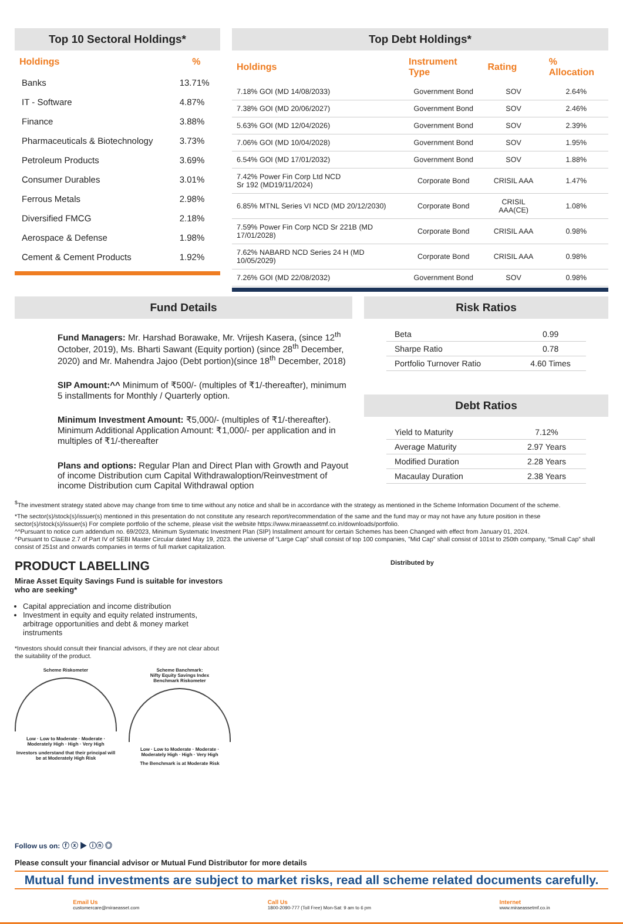Top 10 Sectoral Holdings*
| Holdings | % |
| --- | --- |
| Banks | 13.71% |
| IT - Software | 4.87% |
| Finance | 3.88% |
| Pharmaceuticals & Biotechnology | 3.73% |
| Petroleum Products | 3.69% |
| Consumer Durables | 3.01% |
| Ferrous Metals | 2.98% |
| Diversified FMCG | 2.18% |
| Aerospace & Defense | 1.98% |
| Cement & Cement Products | 1.92% |
Top Debt Holdings*
| Holdings | Instrument Type | Rating | % Allocation |
| --- | --- | --- | --- |
| 7.18% GOI (MD 14/08/2033) | Government Bond | SOV | 2.64% |
| 7.38% GOI (MD 20/06/2027) | Government Bond | SOV | 2.46% |
| 5.63% GOI (MD 12/04/2026) | Government Bond | SOV | 2.39% |
| 7.06% GOI (MD 10/04/2028) | Government Bond | SOV | 1.95% |
| 6.54% GOI (MD 17/01/2032) | Government Bond | SOV | 1.88% |
| 7.42% Power Fin Corp Ltd NCD Sr 192 (MD19/11/2024) | Corporate Bond | CRISIL AAA | 1.47% |
| 6.85% MTNL Series VI NCD (MD 20/12/2030) | Corporate Bond | CRISIL AAA(CE) | 1.08% |
| 7.59% Power Fin Corp NCD Sr 221B (MD 17/01/2028) | Corporate Bond | CRISIL AAA | 0.98% |
| 7.62% NABARD NCD Series 24 H (MD 10/05/2029) | Corporate Bond | CRISIL AAA | 0.98% |
| 7.26% GOI (MD 22/08/2032) | Government Bond | SOV | 0.98% |
Fund Details
Fund Managers: Mr. Harshad Borawake, Mr. Vrijesh Kasera, (since 12<sup>th</sup> October, 2019), Ms. Bharti Sawant (Equity portion) (since 28<sup>th</sup> December, 2020) and Mr. Mahendra Jajoo (Debt portion)(since 18<sup>th</sup> December, 2018)
SIP Amount:^^ Minimum of ₹500/- (multiples of ₹1/-thereafter), minimum 5 installments for Monthly / Quarterly option.
Minimum Investment Amount: ₹5,000/- (multiples of ₹1/-thereafter). Minimum Additional Application Amount: ₹1,000/- per application and in multiples of ₹1/-thereafter
Plans and options: Regular Plan and Direct Plan with Growth and Payout of income Distribution cum Capital Withdrawaloption/Reinvestment of income Distribution cum Capital Withdrawal option
Risk Ratios
| Beta | 0.99 |
| Sharpe Ratio | 0.78 |
| Portfolio Turnover Ratio | 4.60 Times |
Debt Ratios
| Yield to Maturity | 7.12% |
| Average Maturity | 2.97 Years |
| Modified Duration | 2.28 Years |
| Macaulay Duration | 2.38 Years |
<sup>$</sup>The investment strategy stated above may change from time to time without any notice and shall be in accordance with the strategy as mentioned in the Scheme Information Document of the scheme.
*The sector(s)/stock(s)/issuer(s) mentioned in this presentation do not constitute any research report/recommendation of the same and the fund may or may not have any future position in these sector(s)/stock(s)/issuer(s) For complete portfolio of the scheme, please visit the website https://www.miraeassetmf.co.in/downloads/portfolio.
^^Pursuant to notice cum addendum no. 69/2023, Minimum Systematic Investment Plan (SIP) Installment amount for certain Schemes has been Changed with effect from January 01, 2024.
^Pursuant to Clause 2.7 of Part IV of SEBI Master Circular dated May 19, 2023. the universe of “Large Cap" shall consist of top 100 companies, "Mid Cap" shall consist of 101st to 250th company, “Small Cap” shall consist of 251st and onwards companies in terms of full market capitalization.
PRODUCT LABELLING
Mirae Asset Equity Savings Fund is suitable for investors who are seeking*
Capital appreciation and income distribution
Investment in equity and equity related instruments, arbitrage opportunities and debt & money market instruments
*Investors should consult their financial advisors, if they are not clear about the suitability of the product.
Scheme Riskometer
Low · Low to Moderate · Moderate · Moderately High · High · Very High
Investors understand that their principal will be at Moderately High Risk
Scheme Banchmark:
Nifty Equity Savings Index
Benchmark Riskometer
Low · Low to Moderate · Moderate · Moderately High · High · Very High
The Benchmark is at Moderate Risk
Distributed by
Follow us on: ⓕ ⓧ ▶ ⓘⓝ ◎
Please consult your financial advisor or Mutual Fund Distributor for more details
Mutual fund investments are subject to market risks, read all scheme related documents carefully.
Email Us
customercare@miraeasset.com
Call Us
1800-2090-777 (Toll Free) Mon-Sat: 9 am to 6 pm
Internet
www.miraeassetmf.co.in